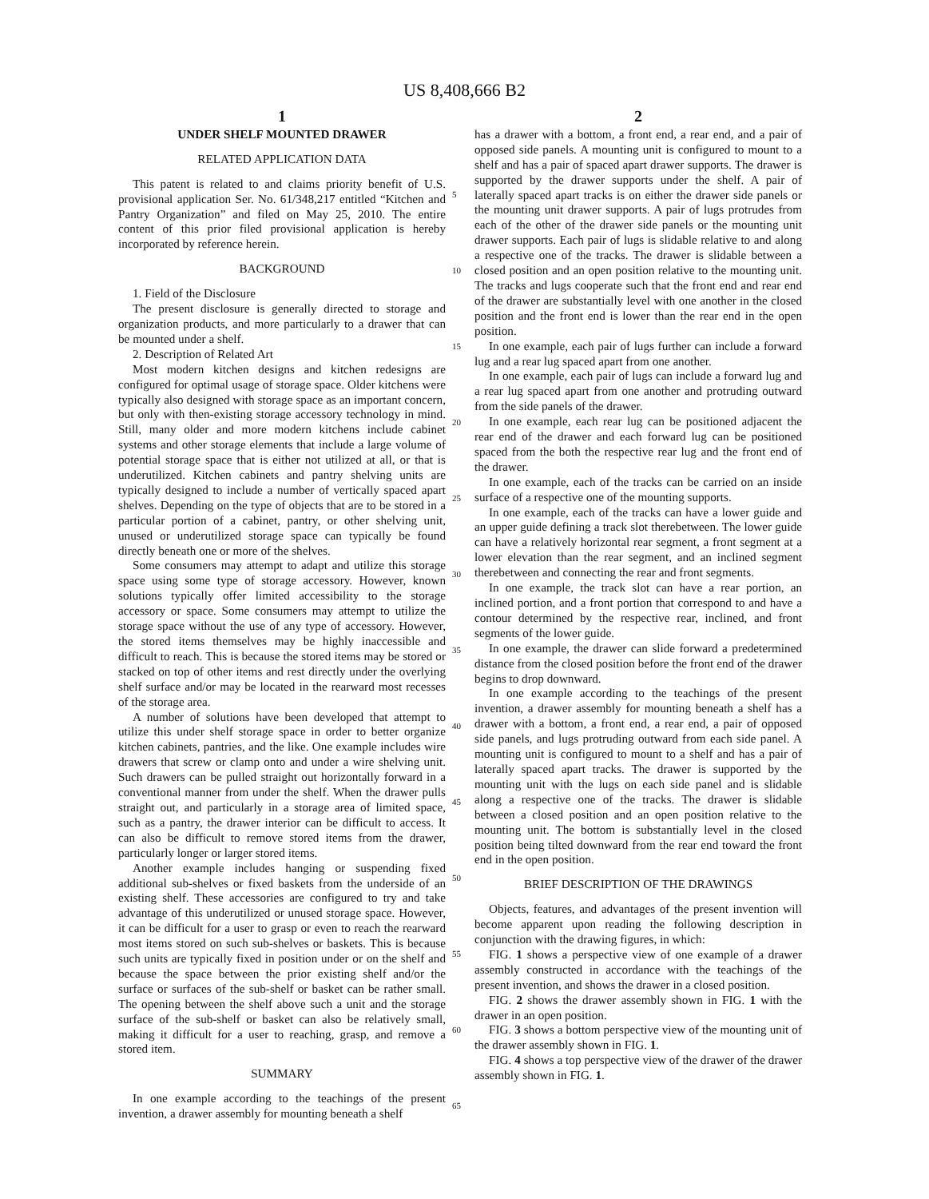US 8,408,666 B2
1
UNDER SHELF MOUNTED DRAWER
RELATED APPLICATION DATA
This patent is related to and claims priority benefit of U.S. provisional application Ser. No. 61/348,217 entitled “Kitchen and Pantry Organization” and filed on May 25, 2010. The entire content of this prior filed provisional application is hereby incorporated by reference herein.
BACKGROUND
1. Field of the Disclosure
The present disclosure is generally directed to storage and organization products, and more particularly to a drawer that can be mounted under a shelf.
2. Description of Related Art
Most modern kitchen designs and kitchen redesigns are configured for optimal usage of storage space. Older kitchens were typically also designed with storage space as an important concern, but only with then-existing storage accessory technology in mind. Still, many older and more modern kitchens include cabinet systems and other storage elements that include a large volume of potential storage space that is either not utilized at all, or that is underutilized. Kitchen cabinets and pantry shelving units are typically designed to include a number of vertically spaced apart shelves. Depending on the type of objects that are to be stored in a particular portion of a cabinet, pantry, or other shelving unit, unused or underutilized storage space can typically be found directly beneath one or more of the shelves.
Some consumers may attempt to adapt and utilize this storage space using some type of storage accessory. However, known solutions typically offer limited accessibility to the storage accessory or space. Some consumers may attempt to utilize the storage space without the use of any type of accessory. However, the stored items themselves may be highly inaccessible and difficult to reach. This is because the stored items may be stored or stacked on top of other items and rest directly under the overlying shelf surface and/or may be located in the rearward most recesses of the storage area.
A number of solutions have been developed that attempt to utilize this under shelf storage space in order to better organize kitchen cabinets, pantries, and the like. One example includes wire drawers that screw or clamp onto and under a wire shelving unit. Such drawers can be pulled straight out horizontally forward in a conventional manner from under the shelf. When the drawer pulls straight out, and particularly in a storage area of limited space, such as a pantry, the drawer interior can be difficult to access. It can also be difficult to remove stored items from the drawer, particularly longer or larger stored items.
Another example includes hanging or suspending fixed additional sub-shelves or fixed baskets from the underside of an existing shelf. These accessories are configured to try and take advantage of this underutilized or unused storage space. However, it can be difficult for a user to grasp or even to reach the rearward most items stored on such sub-shelves or baskets. This is because such units are typically fixed in position under or on the shelf and because the space between the prior existing shelf and/or the surface or surfaces of the sub-shelf or basket can be rather small. The opening between the shelf above such a unit and the storage surface of the sub-shelf or basket can also be relatively small, making it difficult for a user to reaching, grasp, and remove a stored item.
SUMMARY
In one example according to the teachings of the present invention, a drawer assembly for mounting beneath a shelf
5
10
15
20
25
30
35
40
45
50
55
60
65
2
has a drawer with a bottom, a front end, a rear end, and a pair of opposed side panels. A mounting unit is configured to mount to a shelf and has a pair of spaced apart drawer supports. The drawer is supported by the drawer supports under the shelf. A pair of laterally spaced apart tracks is on either the drawer side panels or the mounting unit drawer supports. A pair of lugs protrudes from each of the other of the drawer side panels or the mounting unit drawer supports. Each pair of lugs is slidable relative to and along a respective one of the tracks. The drawer is slidable between a closed position and an open position relative to the mounting unit. The tracks and lugs cooperate such that the front end and rear end of the drawer are substantially level with one another in the closed position and the front end is lower than the rear end in the open position.
In one example, each pair of lugs further can include a forward lug and a rear lug spaced apart from one another.
In one example, each pair of lugs can include a forward lug and a rear lug spaced apart from one another and protruding outward from the side panels of the drawer.
In one example, each rear lug can be positioned adjacent the rear end of the drawer and each forward lug can be positioned spaced from the both the respective rear lug and the front end of the drawer.
In one example, each of the tracks can be carried on an inside surface of a respective one of the mounting supports.
In one example, each of the tracks can have a lower guide and an upper guide defining a track slot therebetween. The lower guide can have a relatively horizontal rear segment, a front segment at a lower elevation than the rear segment, and an inclined segment therebetween and connecting the rear and front segments.
In one example, the track slot can have a rear portion, an inclined portion, and a front portion that correspond to and have a contour determined by the respective rear, inclined, and front segments of the lower guide.
In one example, the drawer can slide forward a predetermined distance from the closed position before the front end of the drawer begins to drop downward.
In one example according to the teachings of the present invention, a drawer assembly for mounting beneath a shelf has a drawer with a bottom, a front end, a rear end, a pair of opposed side panels, and lugs protruding outward from each side panel. A mounting unit is configured to mount to a shelf and has a pair of laterally spaced apart tracks. The drawer is supported by the mounting unit with the lugs on each side panel and is slidable along a respective one of the tracks. The drawer is slidable between a closed position and an open position relative to the mounting unit. The bottom is substantially level in the closed position being tilted downward from the rear end toward the front end in the open position.
BRIEF DESCRIPTION OF THE DRAWINGS
Objects, features, and advantages of the present invention will become apparent upon reading the following description in conjunction with the drawing figures, in which:
FIG. 1 shows a perspective view of one example of a drawer assembly constructed in accordance with the teachings of the present invention, and shows the drawer in a closed position.
FIG. 2 shows the drawer assembly shown in FIG. 1 with the drawer in an open position.
FIG. 3 shows a bottom perspective view of the mounting unit of the drawer assembly shown in FIG. 1.
FIG. 4 shows a top perspective view of the drawer of the drawer assembly shown in FIG. 1.